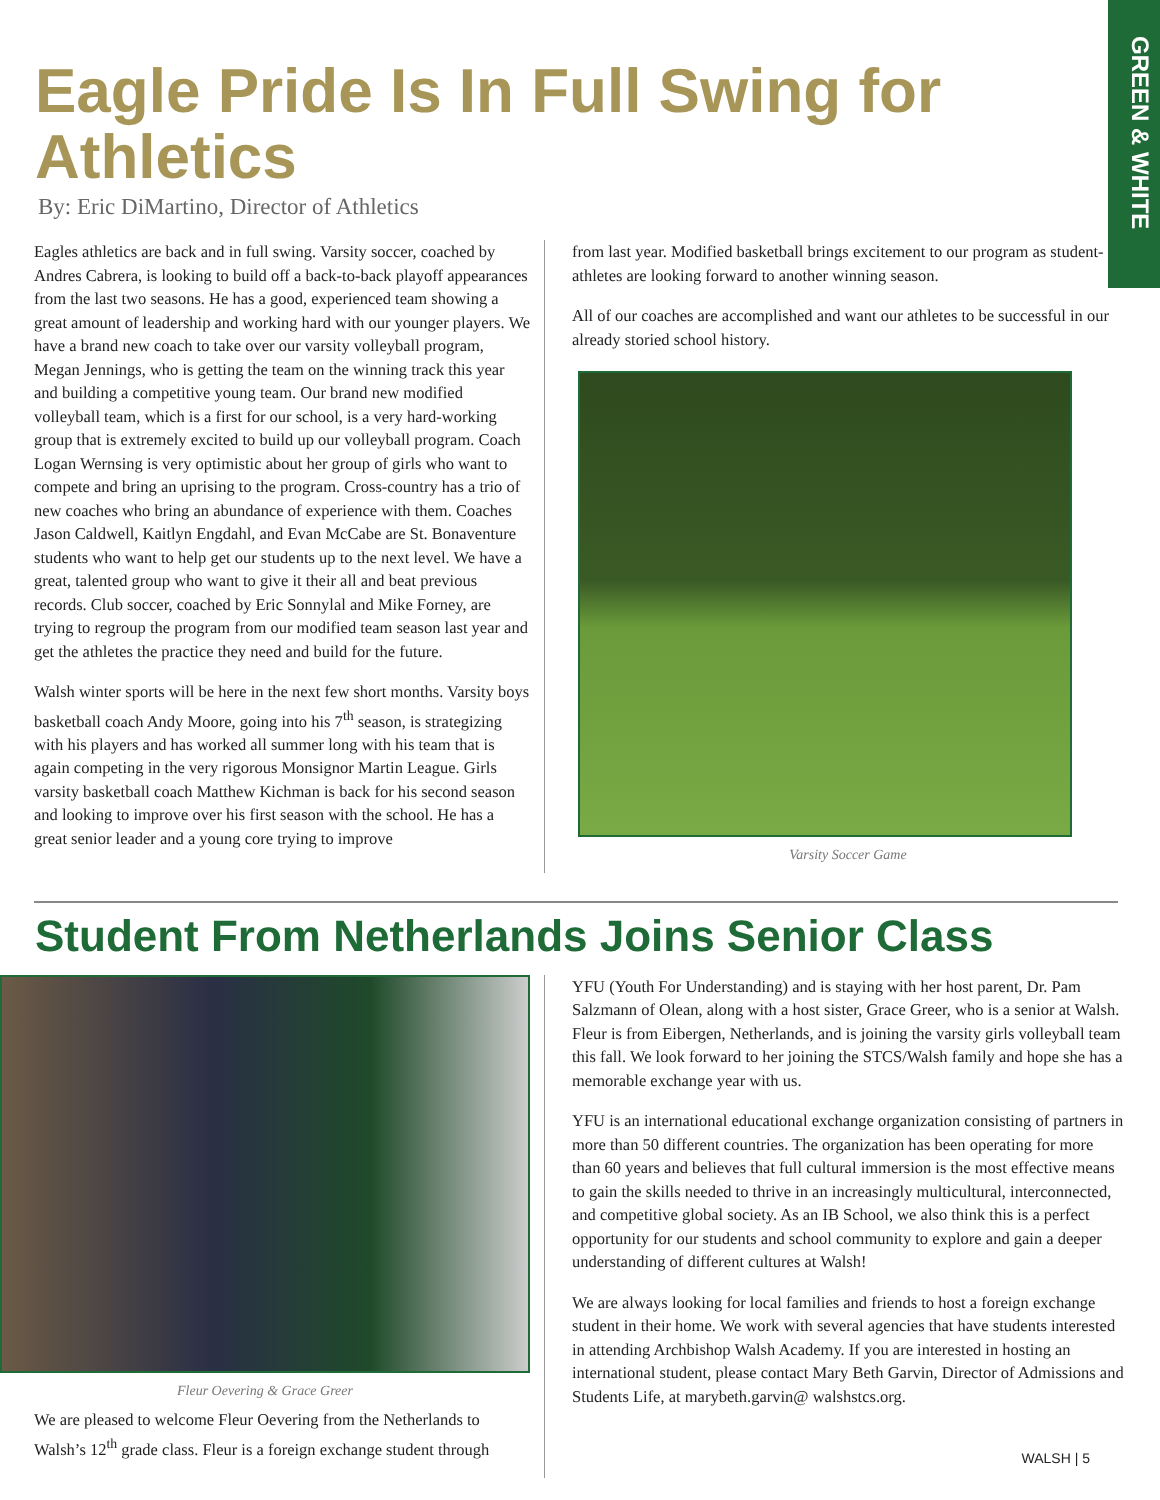GREEN & WHITE
Eagle Pride Is In Full Swing for Athletics
By: Eric DiMartino, Director of Athletics
Eagles athletics are back and in full swing. Varsity soccer, coached by Andres Cabrera, is looking to build off a back-to-back playoff appearances from the last two seasons. He has a good, experienced team showing a great amount of leadership and working hard with our younger players. We have a brand new coach to take over our varsity volleyball program, Megan Jennings, who is getting the team on the winning track this year and building a competitive young team. Our brand new modified volleyball team, which is a first for our school, is a very hard-working group that is extremely excited to build up our volleyball program. Coach Logan Wernsing is very optimistic about her group of girls who want to compete and bring an uprising to the program. Cross-country has a trio of new coaches who bring an abundance of experience with them. Coaches Jason Caldwell, Kaitlyn Engdahl, and Evan McCabe are St. Bonaventure students who want to help get our students up to the next level. We have a great, talented group who want to give it their all and beat previous records. Club soccer, coached by Eric Sonnylal and Mike Forney, are trying to regroup the program from our modified team season last year and get the athletes the practice they need and build for the future.
Walsh winter sports will be here in the next few short months. Varsity boys basketball coach Andy Moore, going into his 7<sup>th</sup> season, is strategizing with his players and has worked all summer long with his team that is again competing in the very rigorous Monsignor Martin League. Girls varsity basketball coach Matthew Kichman is back for his second season and looking to improve over his first season with the school. He has a great senior leader and a young core trying to improve
from last year. Modified basketball brings excitement to our program as student-athletes are looking forward to another winning season.
All of our coaches are accomplished and want our athletes to be successful in our already storied school history.
Varsity Soccer Game
Student From Netherlands Joins Senior Class
Fleur Oevering & Grace Greer
We are pleased to welcome Fleur Oevering from the Netherlands to Walsh’s 12<sup>th</sup> grade class. Fleur is a foreign exchange student through
YFU (Youth For Understanding) and is staying with her host parent, Dr. Pam Salzmann of Olean, along with a host sister, Grace Greer, who is a senior at Walsh. Fleur is from Eibergen, Netherlands, and is joining the varsity girls volleyball team this fall. We look forward to her joining the STCS/Walsh family and hope she has a memorable exchange year with us.
YFU is an international educational exchange organization consisting of partners in more than 50 different countries. The organization has been operating for more than 60 years and believes that full cultural immersion is the most effective means to gain the skills needed to thrive in an increasingly multicultural, interconnected, and competitive global society. As an IB School, we also think this is a perfect opportunity for our students and school community to explore and gain a deeper understanding of different cultures at Walsh!
We are always looking for local families and friends to host a foreign exchange student in their home. We work with several agencies that have students interested in attending Archbishop Walsh Academy. If you are interested in hosting an international student, please contact Mary Beth Garvin, Director of Admissions and Students Life, at marybeth.garvin@ walshstcs.org.
WALSH | 5